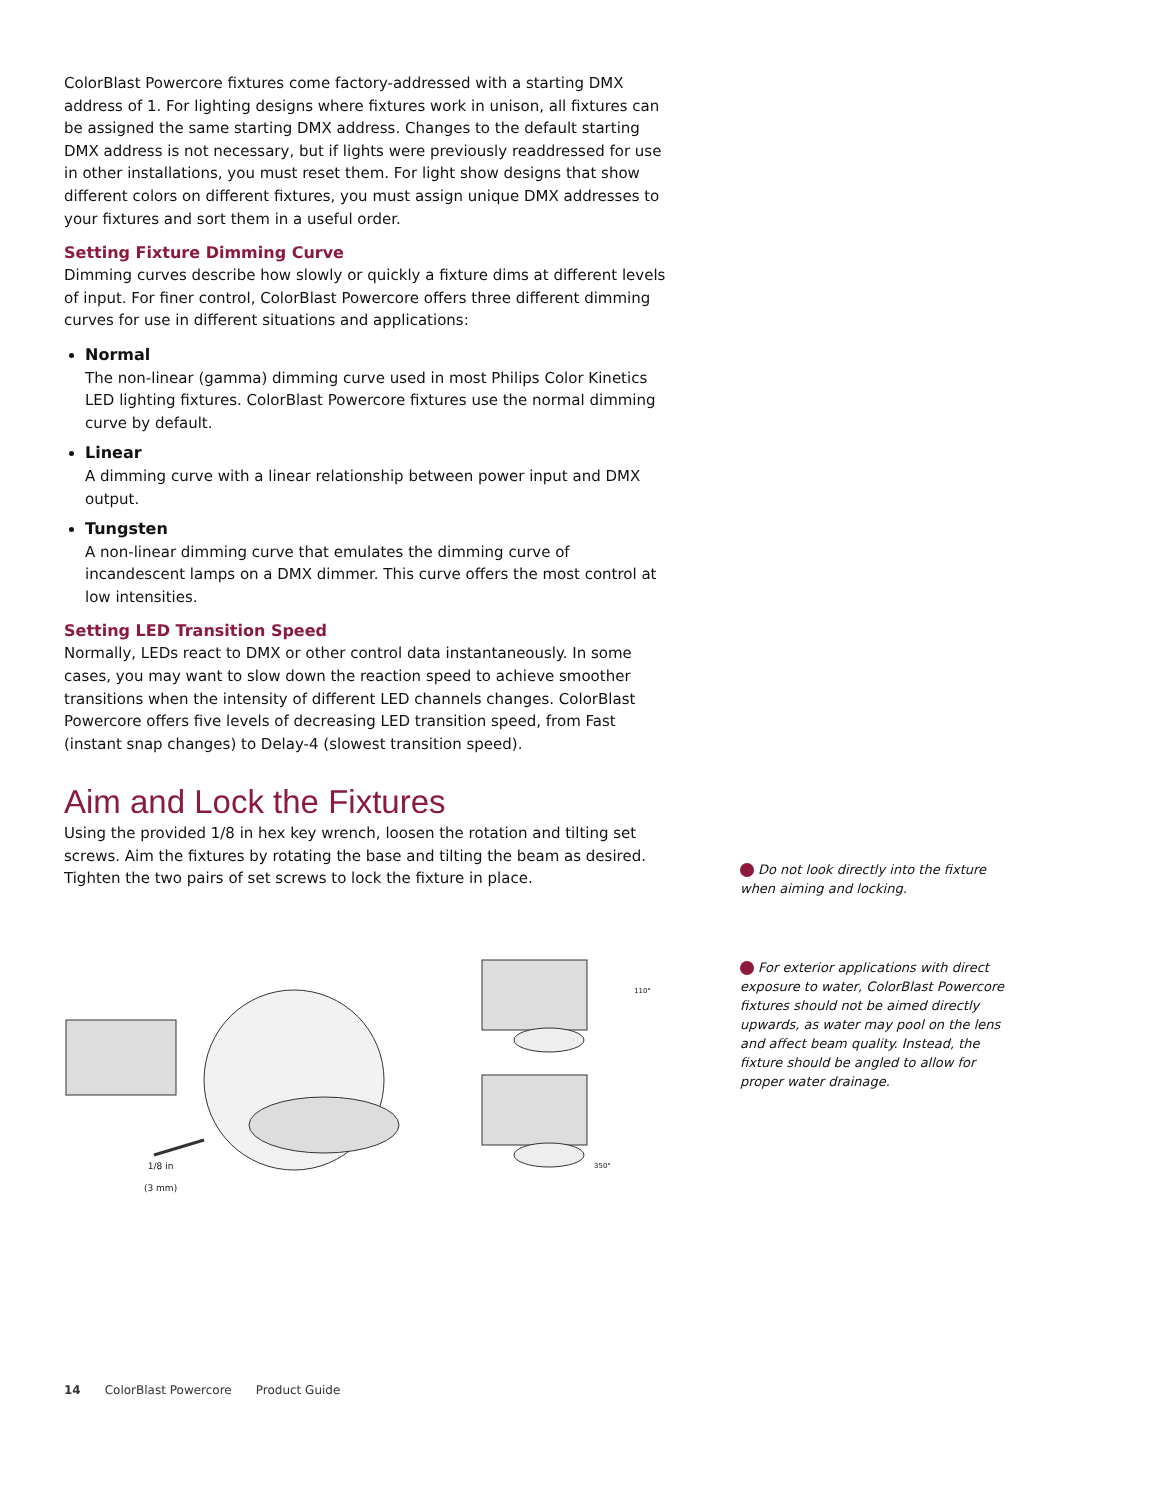ColorBlast Powercore fixtures come factory-addressed with a starting DMX address of 1. For lighting designs where fixtures work in unison, all fixtures can be assigned the same starting DMX address. Changes to the default starting DMX address is not necessary, but if lights were previously readdressed for use in other installations, you must reset them. For light show designs that show different colors on different fixtures, you must assign unique DMX addresses to your fixtures and sort them in a useful order.
Setting Fixture Dimming Curve
Dimming curves describe how slowly or quickly a fixture dims at different levels of input. For finer control, ColorBlast Powercore offers three different dimming curves for use in different situations and applications:
Normal
The non-linear (gamma) dimming curve used in most Philips Color Kinetics LED lighting fixtures. ColorBlast Powercore fixtures use the normal dimming curve by default.
Linear
A dimming curve with a linear relationship between power input and DMX output.
Tungsten
A non-linear dimming curve that emulates the dimming curve of incandescent lamps on a DMX dimmer. This curve offers the most control at low intensities.
Setting LED Transition Speed
Normally, LEDs react to DMX or other control data instantaneously. In some cases, you may want to slow down the reaction speed to achieve smoother transitions when the intensity of different LED channels changes. ColorBlast Powercore offers five levels of decreasing LED transition speed, from Fast (instant snap changes) to Delay-4 (slowest transition speed).
Aim and Lock the Fixtures
Using the provided 1/8 in hex key wrench, loosen the rotation and tilting set screws. Aim the fixtures by rotating the base and tilting the beam as desired. Tighten the two pairs of set screws to lock the fixture in place.
1/8 in
(3 mm)
110°
350°
Do not look directly into the fixture when aiming and locking.
For exterior applications with direct exposure to water, ColorBlast Powercore fixtures should not be aimed directly upwards, as water may pool on the lens and affect beam quality. Instead, the fixture should be angled to allow for proper water drainage.
14 ColorBlast Powercore Product Guide